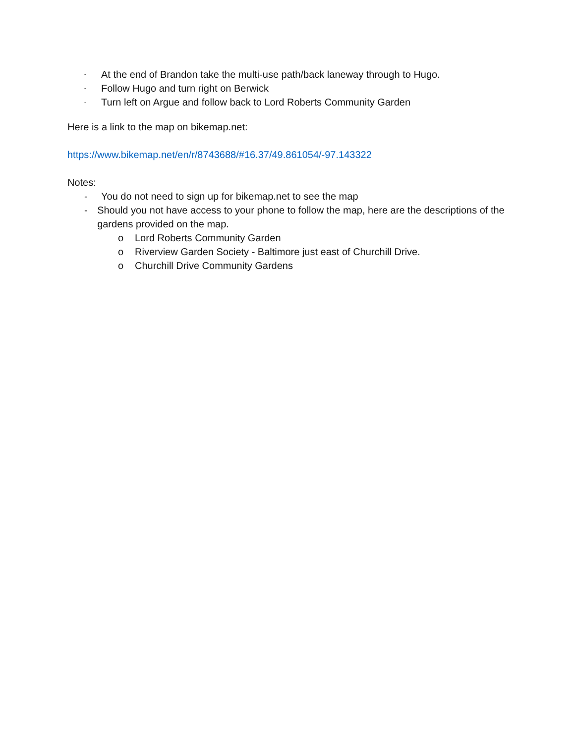- At the end of Brandon take the multi-use path/back laneway through to Hugo.
- Follow Hugo and turn right on Berwick
- Turn left on Argue and follow back to Lord Roberts Community Garden
Here is a link to the map on bikemap.net:
https://www.bikemap.net/en/r/8743688/#16.37/49.861054/-97.143322
Notes:
- You do not need to sign up for bikemap.net to see the map
- Should you not have access to your phone to follow the map, here are the descriptions of the gardens provided on the map.
o Lord Roberts Community Garden
o Riverview Garden Society - Baltimore just east of Churchill Drive.
o Churchill Drive Community Gardens